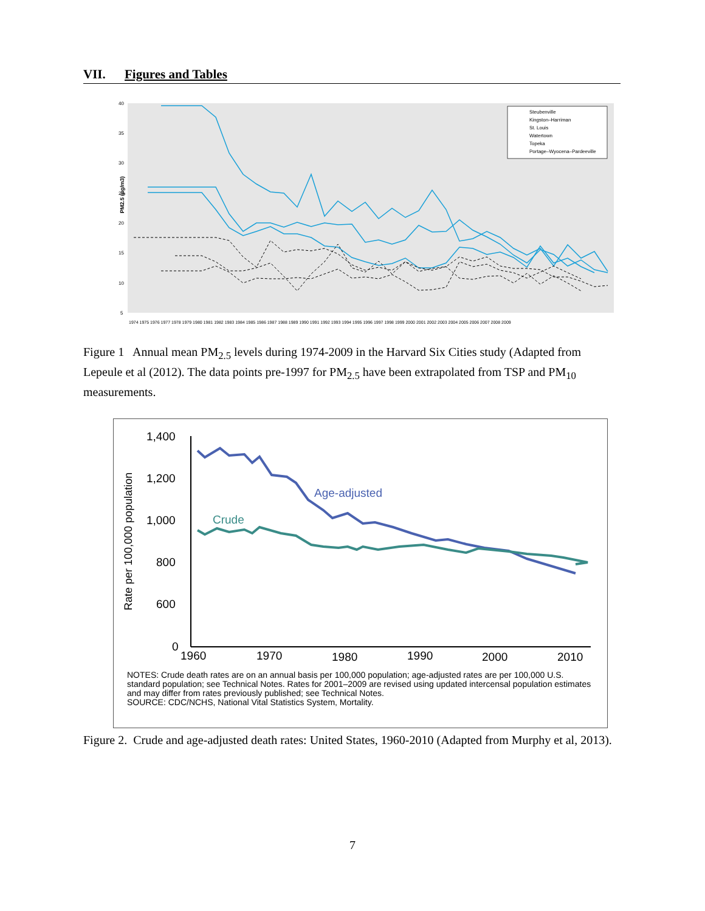VII. Figures and Tables
40
35
30
25
20
15
10
5
PM2.5 (µg/m3)
Steubenville
Kingston–Harriman
St. Louis
Watertown
Topeka
Portage–Wyocena–Pardeeville
1974 1975 1976 1977 1978 1979 1980 1981 1982 1983 1984 1985 1986 1987 1988 1989 1990 1991 1992 1993 1994 1995 1996 1997 1998 1999 2000 2001 2002 2003 2004 2005 2006 2007 2008 2009
Figure 1 Annual mean PM<sub>2.5</sub> levels during 1974-2009 in the Harvard Six Cities study (Adapted from Lepeule et al (2012). The data points pre-1997 for PM<sub>2.5</sub> have been extrapolated from TSP and PM<sub>10</sub> measurements.
1,400
1,200
1,000
800
600
0
Rate per 100,000 population
Age-adjusted
Crude
1960
1970
1980
1990
2000
2010
NOTES: Crude death rates are on an annual basis per 100,000 population; age-adjusted rates are per 100,000 U.S. standard population; see Technical Notes. Rates for 2001–2009 are revised using updated intercensal population estimates and may differ from rates previously published; see Technical Notes.
SOURCE: CDC/NCHS, National Vital Statistics System, Mortality.
Figure 2. Crude and age-adjusted death rates: United States, 1960-2010 (Adapted from Murphy et al, 2013).
7